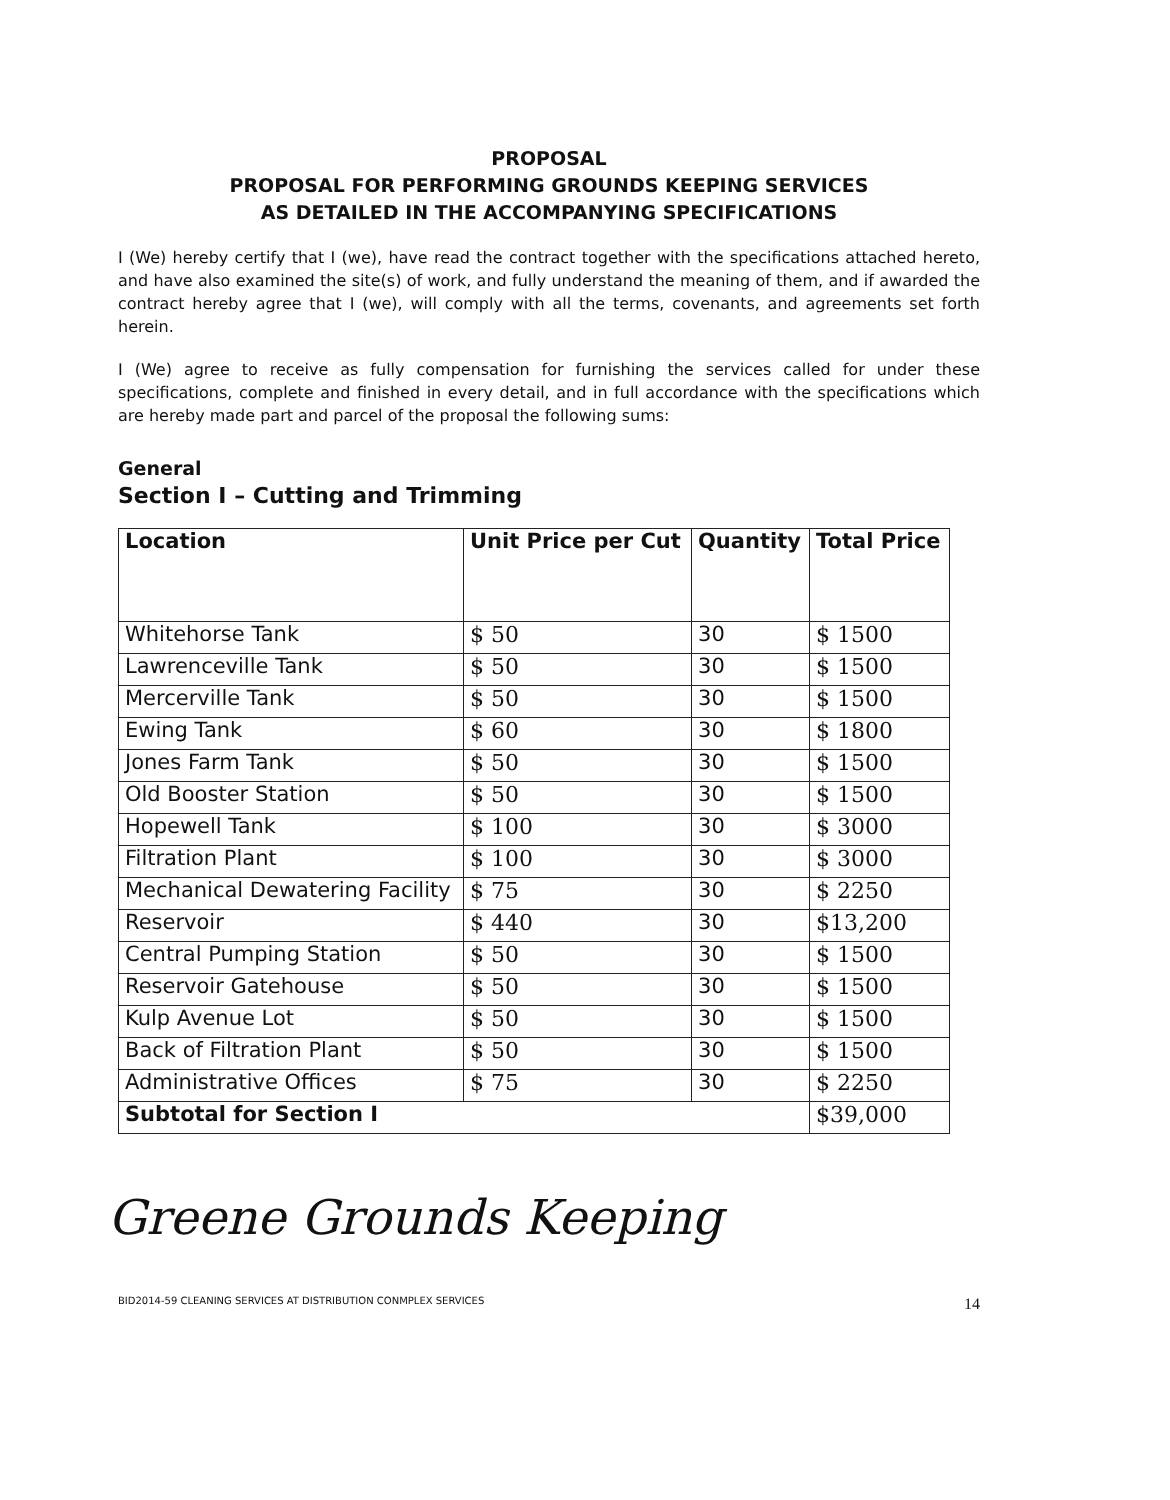PROPOSAL
PROPOSAL FOR PERFORMING GROUNDS KEEPING SERVICES
AS DETAILED IN THE ACCOMPANYING SPECIFICATIONS
I (We) hereby certify that I (we), have read the contract together with the specifications attached hereto, and have also examined the site(s) of work, and fully understand the meaning of them, and if awarded the contract hereby agree that I (we), will comply with all the terms, covenants, and agreements set forth herein.
I (We) agree to receive as fully compensation for furnishing the services called for under these specifications, complete and finished in every detail, and in full accordance with the specifications which are hereby made part and parcel of the proposal the following sums:
General
Section I – Cutting and Trimming
| Location | Unit Price per Cut | Quantity | Total Price |
| --- | --- | --- | --- |
| Whitehorse Tank | $ 50 | 30 | $ 1500 |
| Lawrenceville Tank | $ 50 | 30 | $ 1500 |
| Mercerville Tank | $ 50 | 30 | $ 1500 |
| Ewing Tank | $ 60 | 30 | $ 1800 |
| Jones Farm Tank | $ 50 | 30 | $ 1500 |
| Old Booster Station | $ 50 | 30 | $ 1500 |
| Hopewell Tank | $ 100 | 30 | $ 3000 |
| Filtration Plant | $ 100 | 30 | $ 3000 |
| Mechanical Dewatering Facility | $ 75 | 30 | $ 2250 |
| Reservoir | $ 440 | 30 | $13,200 |
| Central Pumping Station | $ 50 | 30 | $ 1500 |
| Reservoir Gatehouse | $ 50 | 30 | $ 1500 |
| Kulp Avenue Lot | $ 50 | 30 | $ 1500 |
| Back of Filtration Plant | $ 50 | 30 | $ 1500 |
| Administrative Offices | $ 75 | 30 | $ 2250 |
| Subtotal for Section I | | | $39,000 |
Greene Grounds Keeping
BID2014-59 CLEANING SERVICES AT DISTRIBUTION CONMPLEX SERVICES 14